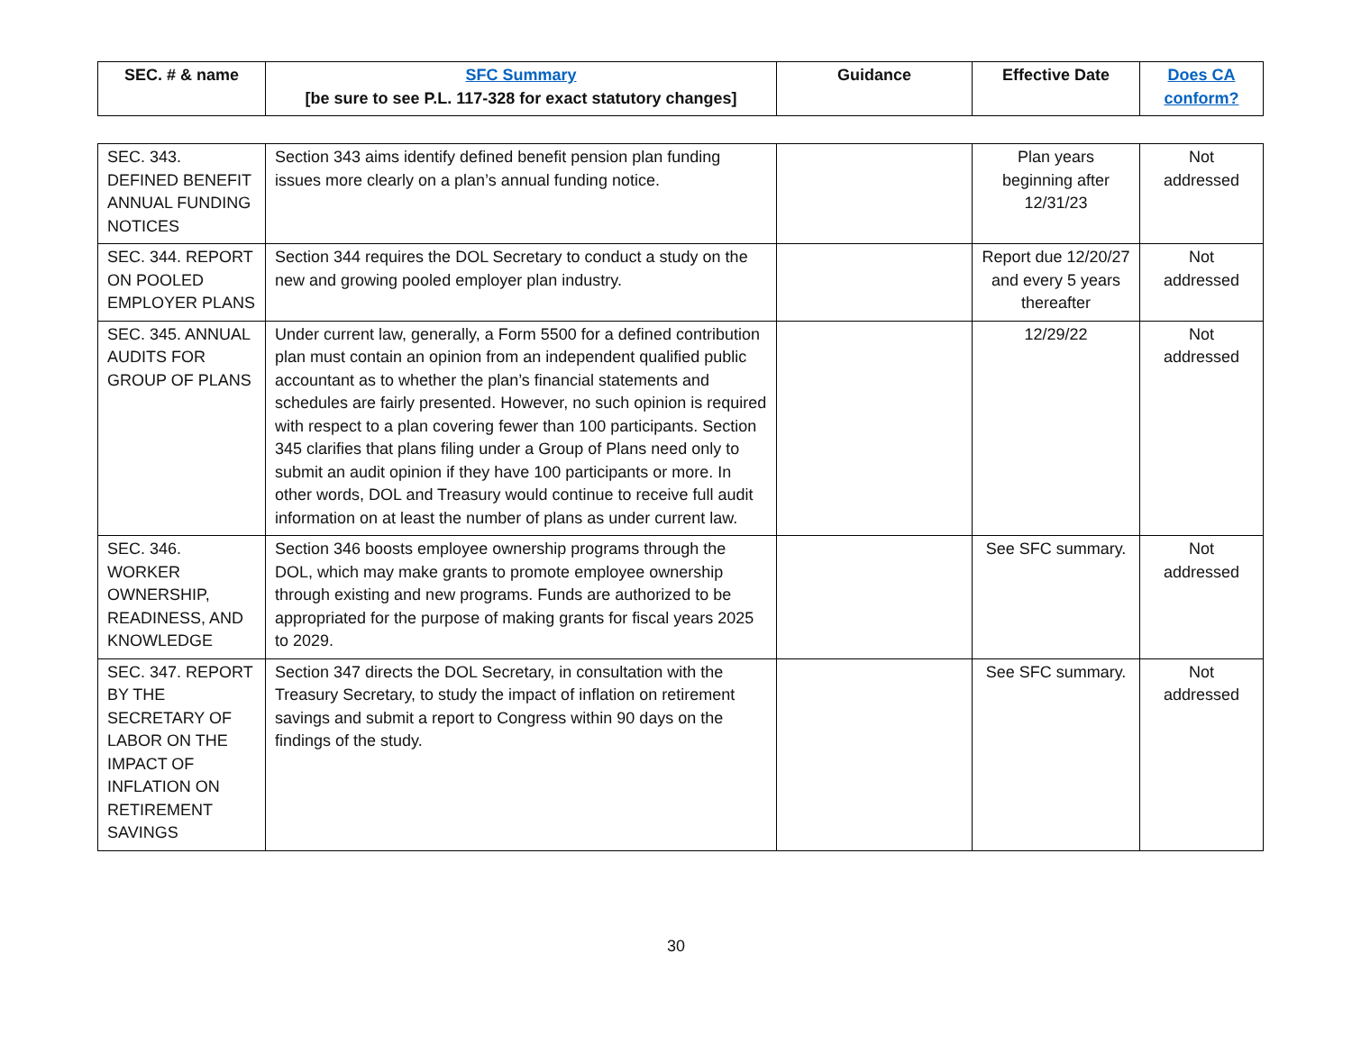| SEC. # & name | SFC Summary [be sure to see P.L. 117-328 for exact statutory changes] | Guidance | Effective Date | Does CA conform? |
| --- | --- | --- | --- | --- |
| SEC. 343. DEFINED BENEFIT ANNUAL FUNDING NOTICES | Section 343 aims identify defined benefit pension plan funding issues more clearly on a plan’s annual funding notice. | | Plan years beginning after 12/31/23 | Not addressed |
| SEC. 344. REPORT ON POOLED EMPLOYER PLANS | Section 344 requires the DOL Secretary to conduct a study on the new and growing pooled employer plan industry. | | Report due 12/20/27 and every 5 years thereafter | Not addressed |
| SEC. 345. ANNUAL AUDITS FOR GROUP OF PLANS | Under current law, generally, a Form 5500 for a defined contribution plan must contain an opinion from an independent qualified public accountant as to whether the plan’s financial statements and schedules are fairly presented. However, no such opinion is required with respect to a plan covering fewer than 100 participants. Section 345 clarifies that plans filing under a Group of Plans need only to submit an audit opinion if they have 100 participants or more. In other words, DOL and Treasury would continue to receive full audit information on at least the number of plans as under current law. | | 12/29/22 | Not addressed |
| SEC. 346. WORKER OWNERSHIP, READINESS, AND KNOWLEDGE | Section 346 boosts employee ownership programs through the DOL, which may make grants to promote employee ownership through existing and new programs. Funds are authorized to be appropriated for the purpose of making grants for fiscal years 2025 to 2029. | | See SFC summary. | Not addressed |
| SEC. 347. REPORT BY THE SECRETARY OF LABOR ON THE IMPACT OF INFLATION ON RETIREMENT SAVINGS | Section 347 directs the DOL Secretary, in consultation with the Treasury Secretary, to study the impact of inflation on retirement savings and submit a report to Congress within 90 days on the findings of the study. | | See SFC summary. | Not addressed |
30